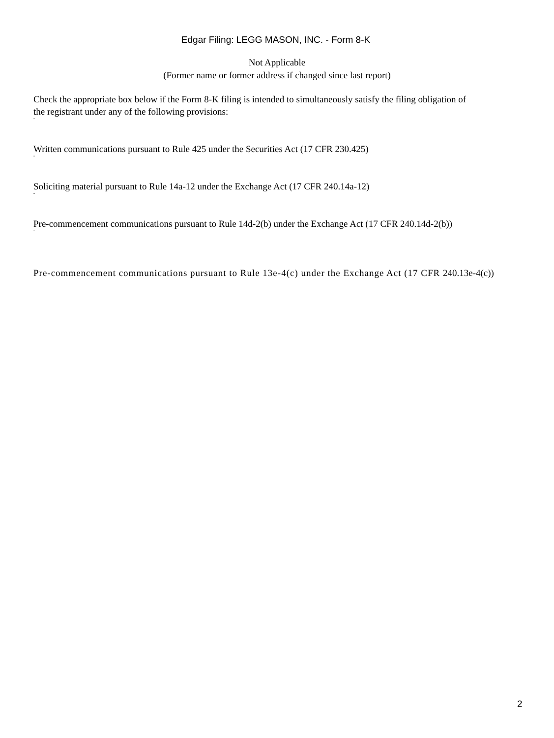Edgar Filing: LEGG MASON, INC. - Form 8-K
Not Applicable
(Former name or former address if changed since last report)
Check the appropriate box below if the Form 8-K filing is intended to simultaneously satisfy the filing obligation of the registrant under any of the following provisions:
¨
Written communications pursuant to Rule 425 under the Securities Act (17 CFR 230.425)
¨
Soliciting material pursuant to Rule 14a-12 under the Exchange Act (17 CFR 240.14a-12)
¨
Pre-commencement communications pursuant to Rule 14d-2(b) under the Exchange Act (17 CFR 240.14d-2(b))
¨
Pre-commencement communications pursuant to Rule 13e-4(c) under the Exchange Act (17 CFR 240.13e-4(c))
2